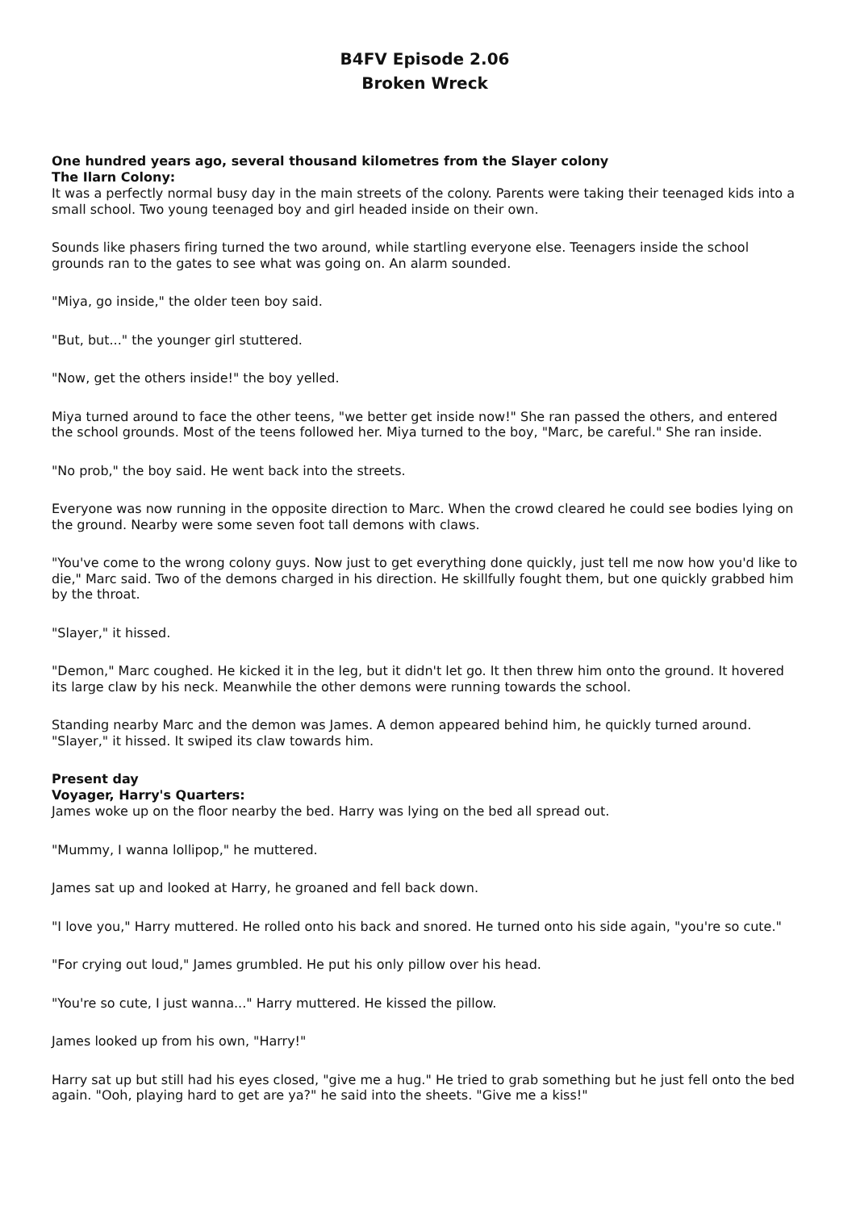B4FV Episode 2.06
Broken Wreck
One hundred years ago, several thousand kilometres from the Slayer colony
The Ilarn Colony:
It was a perfectly normal busy day in the main streets of the colony. Parents were taking their teenaged kids into a small school. Two young teenaged boy and girl headed inside on their own.
Sounds like phasers firing turned the two around, while startling everyone else. Teenagers inside the school grounds ran to the gates to see what was going on. An alarm sounded.
"Miya, go inside," the older teen boy said.
"But, but..." the younger girl stuttered.
"Now, get the others inside!" the boy yelled.
Miya turned around to face the other teens, "we better get inside now!" She ran passed the others, and entered the school grounds. Most of the teens followed her. Miya turned to the boy, "Marc, be careful." She ran inside.
"No prob," the boy said. He went back into the streets.
Everyone was now running in the opposite direction to Marc. When the crowd cleared he could see bodies lying on the ground. Nearby were some seven foot tall demons with claws.
"You've come to the wrong colony guys. Now just to get everything done quickly, just tell me now how you'd like to die," Marc said. Two of the demons charged in his direction. He skillfully fought them, but one quickly grabbed him by the throat.
"Slayer," it hissed.
"Demon," Marc coughed. He kicked it in the leg, but it didn't let go. It then threw him onto the ground. It hovered its large claw by his neck. Meanwhile the other demons were running towards the school.
Standing nearby Marc and the demon was James. A demon appeared behind him, he quickly turned around. "Slayer," it hissed. It swiped its claw towards him.
Present day
Voyager, Harry's Quarters:
James woke up on the floor nearby the bed. Harry was lying on the bed all spread out.
"Mummy, I wanna lollipop," he muttered.
James sat up and looked at Harry, he groaned and fell back down.
"I love you," Harry muttered. He rolled onto his back and snored. He turned onto his side again, "you're so cute."
"For crying out loud," James grumbled. He put his only pillow over his head.
"You're so cute, I just wanna..." Harry muttered. He kissed the pillow.
James looked up from his own, "Harry!"
Harry sat up but still had his eyes closed, "give me a hug." He tried to grab something but he just fell onto the bed again. "Ooh, playing hard to get are ya?" he said into the sheets. "Give me a kiss!"